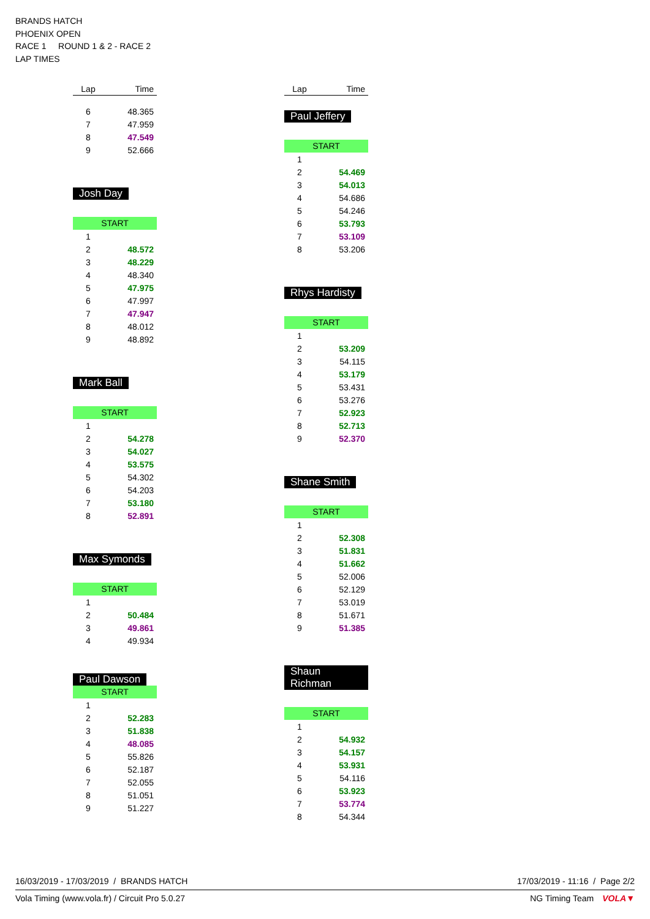BRANDS HATCH
PHOENIX OPEN
RACE 1 ROUND 1 & 2 - RACE 2
LAP TIMES
| Lap | Time |
| --- | --- |
| 6 | 48.365 |
| 7 | 47.959 |
| 8 | 47.549 |
| 9 | 52.666 |
Josh Day
START
| 1 | |
| 2 | 48.572 |
| 3 | 48.229 |
| 4 | 48.340 |
| 5 | 47.975 |
| 6 | 47.997 |
| 7 | 47.947 |
| 8 | 48.012 |
| 9 | 48.892 |
Mark Ball
START
| 1 | |
| 2 | 54.278 |
| 3 | 54.027 |
| 4 | 53.575 |
| 5 | 54.302 |
| 6 | 54.203 |
| 7 | 53.180 |
| 8 | 52.891 |
Max Symonds
START
| 1 | |
| 2 | 50.484 |
| 3 | 49.861 |
| 4 | 49.934 |
Paul Dawson
START
| 1 | |
| 2 | 52.283 |
| 3 | 51.838 |
| 4 | 48.085 |
| 5 | 55.826 |
| 6 | 52.187 |
| 7 | 52.055 |
| 8 | 51.051 |
| 9 | 51.227 |
| Lap | Time |
| --- | --- |
Paul Jeffery
START
| 1 | |
| 2 | 54.469 |
| 3 | 54.013 |
| 4 | 54.686 |
| 5 | 54.246 |
| 6 | 53.793 |
| 7 | 53.109 |
| 8 | 53.206 |
Rhys Hardisty
START
| 1 | |
| 2 | 53.209 |
| 3 | 54.115 |
| 4 | 53.179 |
| 5 | 53.431 |
| 6 | 53.276 |
| 7 | 52.923 |
| 8 | 52.713 |
| 9 | 52.370 |
Shane Smith
START
| 1 | |
| 2 | 52.308 |
| 3 | 51.831 |
| 4 | 51.662 |
| 5 | 52.006 |
| 6 | 52.129 |
| 7 | 53.019 |
| 8 | 51.671 |
| 9 | 51.385 |
Shaun Richman
START
| 1 | |
| 2 | 54.932 |
| 3 | 54.157 |
| 4 | 53.931 |
| 5 | 54.116 |
| 6 | 53.923 |
| 7 | 53.774 |
| 8 | 54.344 |
16/03/2019 - 17/03/2019 / BRANDS HATCH 17/03/2019 - 11:16 / Page 2/2
Vola Timing (www.vola.fr) / Circuit Pro 5.0.27 NG Timing Team VOLA▼